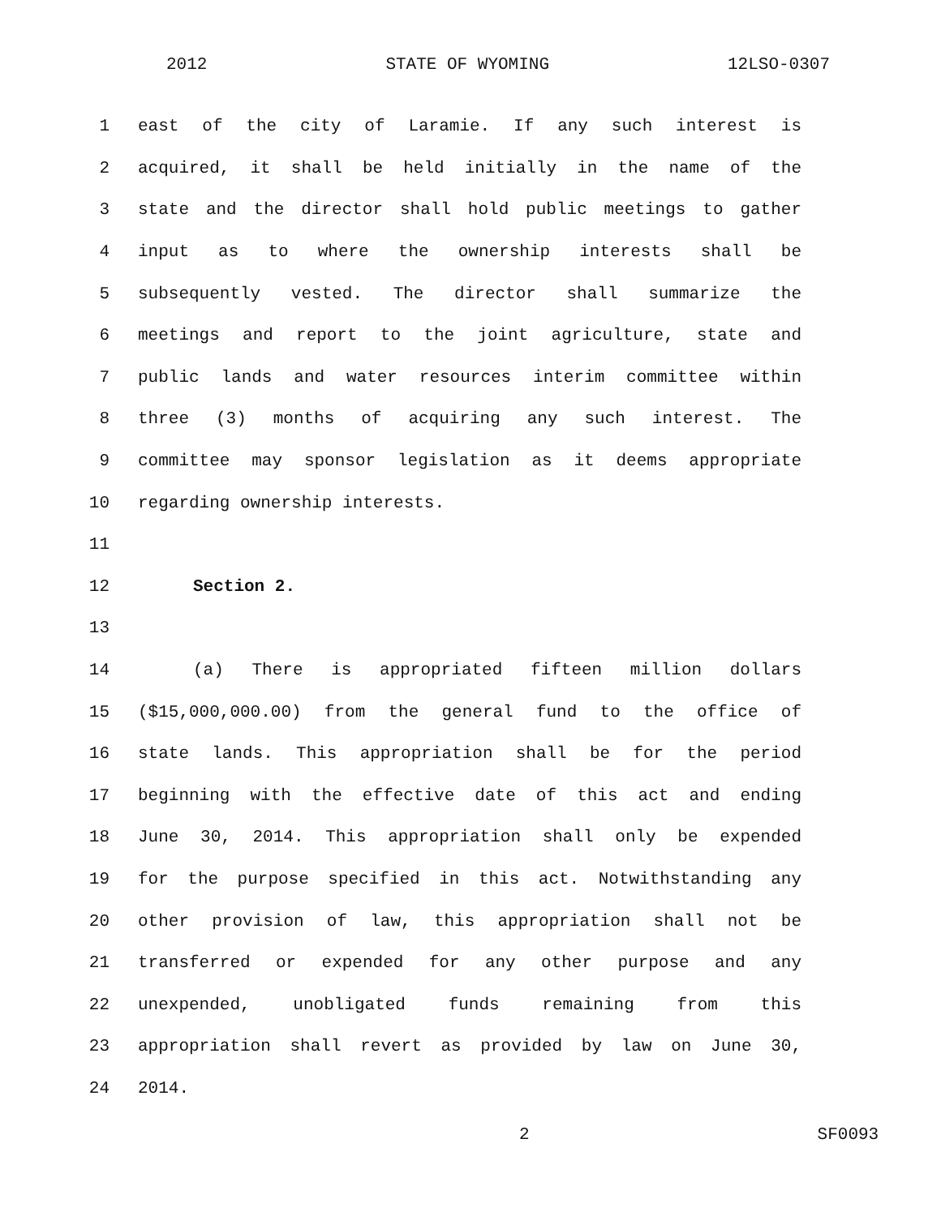2012 STATE OF WYOMING 12LSO-0307
1 east of the city of Laramie. If any such interest is
2 acquired, it shall be held initially in the name of the
3 state and the director shall hold public meetings to gather
4 input as to where the ownership interests shall be
5 subsequently vested. The director shall summarize the
6 meetings and report to the joint agriculture, state and
7 public lands and water resources interim committee within
8 three (3) months of acquiring any such interest. The
9 committee may sponsor legislation as it deems appropriate
10 regarding ownership interests.
11
12 Section 2.
13
14 (a) There is appropriated fifteen million dollars
15 ($15,000,000.00) from the general fund to the office of
16 state lands. This appropriation shall be for the period
17 beginning with the effective date of this act and ending
18 June 30, 2014. This appropriation shall only be expended
19 for the purpose specified in this act. Notwithstanding any
20 other provision of law, this appropriation shall not be
21 transferred or expended for any other purpose and any
22 unexpended, unobligated funds remaining from this
23 appropriation shall revert as provided by law on June 30,
24 2014.
2 SF0093